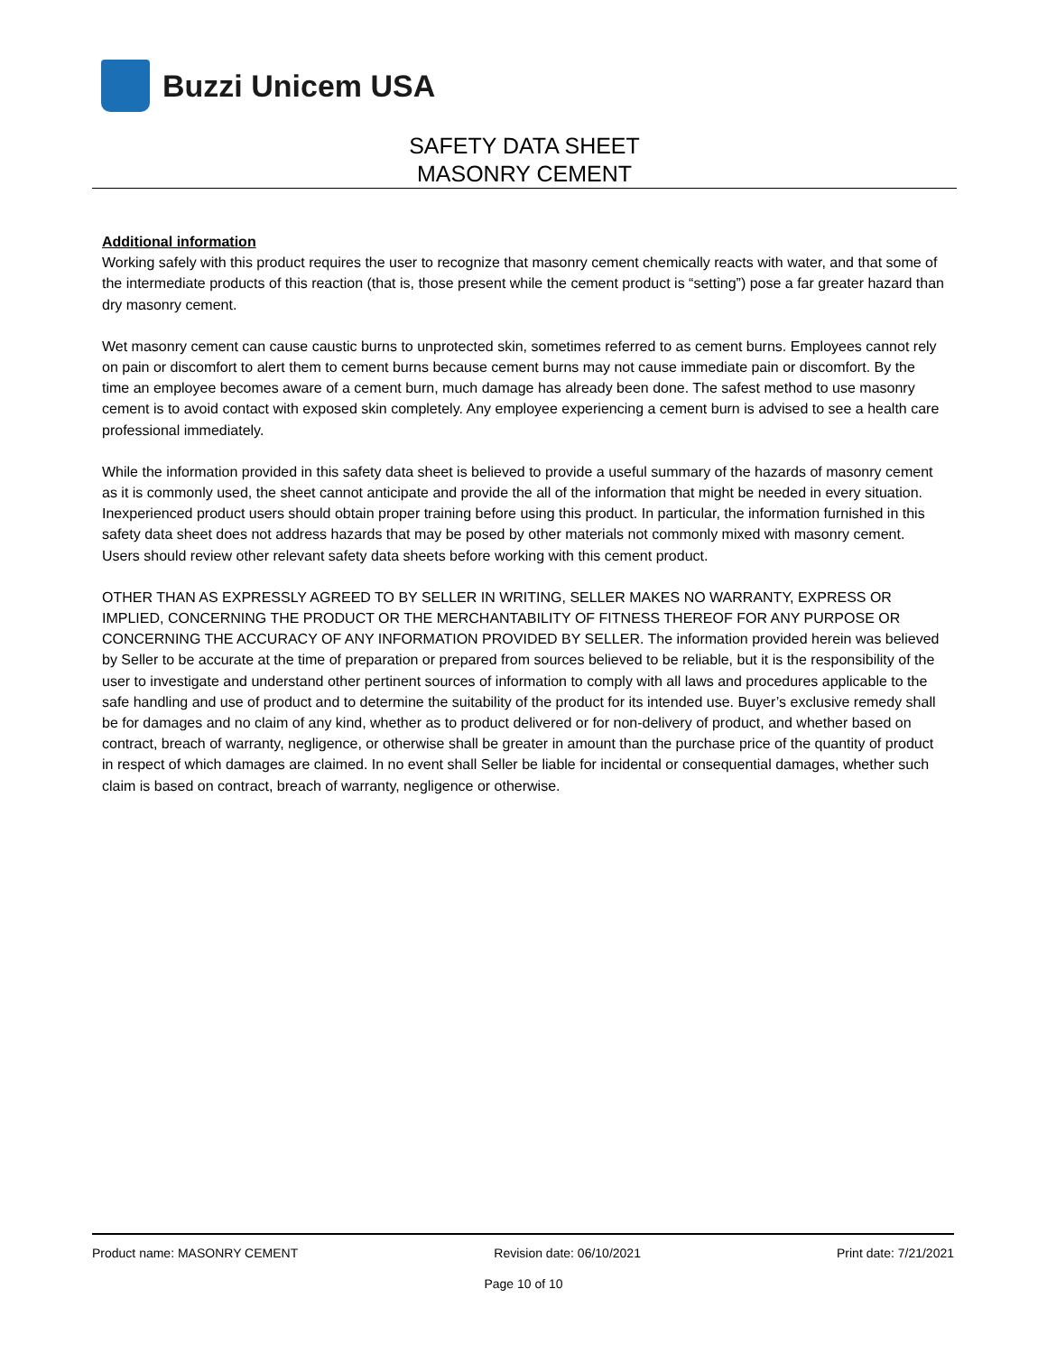Buzzi Unicem USA
SAFETY DATA SHEET
MASONRY CEMENT
Additional information
Working safely with this product requires the user to recognize that masonry cement chemically reacts with water, and that some of the intermediate products of this reaction (that is, those present while the cement product is “setting”) pose a far greater hazard than dry masonry cement.
Wet masonry cement can cause caustic burns to unprotected skin, sometimes referred to as cement burns. Employees cannot rely on pain or discomfort to alert them to cement burns because cement burns may not cause immediate pain or discomfort. By the time an employee becomes aware of a cement burn, much damage has already been done. The safest method to use masonry cement is to avoid contact with exposed skin completely. Any employee experiencing a cement burn is advised to see a health care professional immediately.
While the information provided in this safety data sheet is believed to provide a useful summary of the hazards of masonry cement as it is commonly used, the sheet cannot anticipate and provide the all of the information that might be needed in every situation. Inexperienced product users should obtain proper training before using this product. In particular, the information furnished in this safety data sheet does not address hazards that may be posed by other materials not commonly mixed with masonry cement. Users should review other relevant safety data sheets before working with this cement product.
OTHER THAN AS EXPRESSLY AGREED TO BY SELLER IN WRITING, SELLER MAKES NO WARRANTY, EXPRESS OR IMPLIED, CONCERNING THE PRODUCT OR THE MERCHANTABILITY OF FITNESS THEREOF FOR ANY PURPOSE OR CONCERNING THE ACCURACY OF ANY INFORMATION PROVIDED BY SELLER. The information provided herein was believed by Seller to be accurate at the time of preparation or prepared from sources believed to be reliable, but it is the responsibility of the user to investigate and understand other pertinent sources of information to comply with all laws and procedures applicable to the safe handling and use of product and to determine the suitability of the product for its intended use. Buyer’s exclusive remedy shall be for damages and no claim of any kind, whether as to product delivered or for non-delivery of product, and whether based on contract, breach of warranty, negligence, or otherwise shall be greater in amount than the purchase price of the quantity of product in respect of which damages are claimed. In no event shall Seller be liable for incidental or consequential damages, whether such claim is based on contract, breach of warranty, negligence or otherwise.
Product name: MASONRY CEMENT Revision date: 06/10/2021 Print date: 7/21/2021
Page 10 of 10